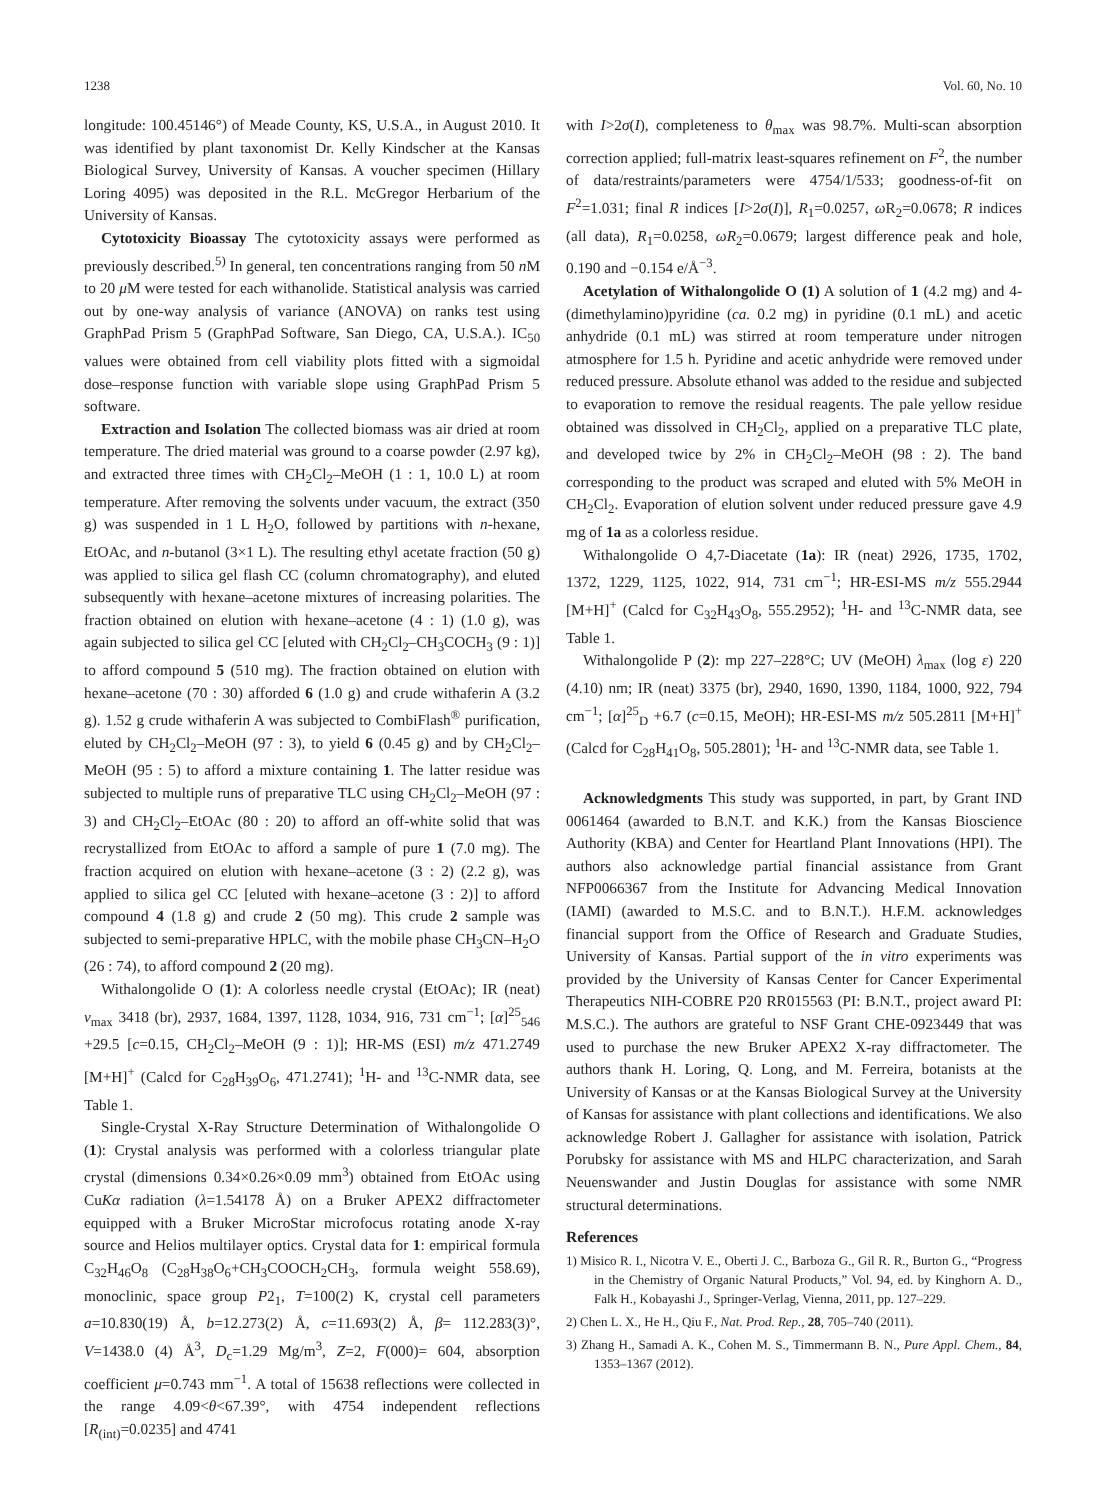1238 Vol. 60, No. 10
longitude: 100.45146°) of Meade County, KS, U.S.A., in August 2010. It was identified by plant taxonomist Dr. Kelly Kindscher at the Kansas Biological Survey, University of Kansas. A voucher specimen (Hillary Loring 4095) was deposited in the R.L. McGregor Herbarium of the University of Kansas.
Cytotoxicity Bioassay The cytotoxicity assays were performed as previously described.<sup>5)</sup> In general, ten concentrations ranging from 50 n M to 20 μ M were tested for each withanolide. Statistical analysis was carried out by one-way analysis of variance (ANOVA) on ranks test using GraphPad Prism 5 (GraphPad Software, San Diego, CA, U.S.A.). IC<sub>50</sub> values were obtained from cell viability plots fitted with a sigmoidal dose–response function with variable slope using GraphPad Prism 5 software.
Extraction and Isolation The collected biomass was air dried at room temperature. The dried material was ground to a coarse powder (2.97 kg), and extracted three times with CH<sub>2</sub>Cl<sub>2</sub>–MeOH (1 : 1, 10.0 L) at room temperature. After removing the solvents under vacuum, the extract (350 g) was suspended in 1 L H<sub>2</sub>O, followed by partitions with n-hexane, EtOAc, and n-butanol (3×1 L). The resulting ethyl acetate fraction (50 g) was applied to silica gel flash CC (column chromatography), and eluted subsequently with hexane–acetone mixtures of increasing polarities. The fraction obtained on elution with hexane–acetone (4 : 1) (1.0 g), was again subjected to silica gel CC [eluted with CH<sub>2</sub>Cl<sub>2</sub>–CH<sub>3</sub>COCH<sub>3</sub> (9 : 1)] to afford compound 5 (510 mg). The fraction obtained on elution with hexane–acetone (70 : 30) afforded 6 (1.0 g) and crude withaferin A (3.2 g). 1.52 g crude withaferin A was subjected to CombiFlash<sup>®</sup> purification, eluted by CH<sub>2</sub>Cl<sub>2</sub>–MeOH (97 : 3), to yield 6 (0.45 g) and by CH<sub>2</sub>Cl<sub>2</sub>–MeOH (95 : 5) to afford a mixture containing 1. The latter residue was subjected to multiple runs of preparative TLC using CH<sub>2</sub>Cl<sub>2</sub>–MeOH (97 : 3) and CH<sub>2</sub>Cl<sub>2</sub>–EtOAc (80 : 20) to afford an off-white solid that was recrystallized from EtOAc to afford a sample of pure 1 (7.0 mg). The fraction acquired on elution with hexane–acetone (3 : 2) (2.2 g), was applied to silica gel CC [eluted with hexane–acetone (3 : 2)] to afford compound 4 (1.8 g) and crude 2 (50 mg). This crude 2 sample was subjected to semi-preparative HPLC, with the mobile phase CH<sub>3</sub>CN–H<sub>2</sub>O (26 : 74), to afford compound 2 (20 mg).
Withalongolide O (1): A colorless needle crystal (EtOAc); IR (neat) v<sub>max</sub> 3418 (br), 2937, 1684, 1397, 1128, 1034, 916, 731 cm<sup>−1</sup>; [α]<sup>25</sup><sub>546</sub> +29.5 [c=0.15, CH<sub>2</sub>Cl<sub>2</sub>–MeOH (9 : 1)]; HR-MS (ESI) m/z 471.2749 [M+H]<sup>+</sup> (Calcd for C<sub>28</sub>H<sub>39</sub>O<sub>6</sub>, 471.2741); <sup>1</sup>H- and <sup>13</sup>C-NMR data, see Table 1.
Single-Crystal X-Ray Structure Determination of Withalongolide O (1): Crystal analysis was performed with a colorless triangular plate crystal (dimensions 0.34×0.26×0.09 mm<sup>3</sup>) obtained from EtOAc using CuKα radiation (λ=1.54178 Å) on a Bruker APEX2 diffractometer equipped with a Bruker MicroStar microfocus rotating anode X-ray source and Helios multilayer optics. Crystal data for 1: empirical formula C<sub>32</sub>H<sub>46</sub>O<sub>8</sub> (C<sub>28</sub>H<sub>38</sub>O<sub>6</sub>+CH<sub>3</sub>COOCH<sub>2</sub>CH<sub>3</sub>, formula weight 558.69), monoclinic, space group P2<sub>1</sub>, T=100(2) K, crystal cell parameters a=10.830(19) Å, b=12.273(2) Å, c=11.693(2) Å, β= 112.283(3)°, V=1438.0 (4) Å<sup>3</sup>, D<sub>c</sub>=1.29 Mg/m<sup>3</sup>, Z=2, F(000)= 604, absorption coefficient μ=0.743 mm<sup>−1</sup>. A total of 15638 reflections were collected in the range 4.09<θ<67.39°, with 4754 independent reflections [R<sub>(int)</sub>=0.0235] and 4741
with I>2σ(I), completeness to θ<sub>max</sub> was 98.7%. Multi-scan absorption correction applied; full-matrix least-squares refinement on F<sup>2</sup>, the number of data/restraints/parameters were 4754/1/533; goodness-of-fit on F<sup>2</sup>=1.031; final R indices [I>2σ(I)], R<sub>1</sub>=0.0257, ω R<sub>2</sub>=0.0678; R indices (all data), R<sub>1</sub>=0.0258, ωR<sub>2</sub>=0.0679; largest difference peak and hole, 0.190 and −0.154 e/Å<sup>−3</sup>.
Acetylation of Withalongolide O (1) A solution of 1 (4.2 mg) and 4-(dimethylamino)pyridine (ca. 0.2 mg) in pyridine (0.1 mL) and acetic anhydride (0.1 mL) was stirred at room temperature under nitrogen atmosphere for 1.5 h. Pyridine and acetic anhydride were removed under reduced pressure. Absolute ethanol was added to the residue and subjected to evaporation to remove the residual reagents. The pale yellow residue obtained was dissolved in CH<sub>2</sub>Cl<sub>2</sub>, applied on a preparative TLC plate, and developed twice by 2% in CH<sub>2</sub>Cl<sub>2</sub>–MeOH (98 : 2). The band corresponding to the product was scraped and eluted with 5% MeOH in CH<sub>2</sub>Cl<sub>2</sub>. Evaporation of elution solvent under reduced pressure gave 4.9 mg of 1a as a colorless residue.
Withalongolide O 4,7-Diacetate (1a): IR (neat) 2926, 1735, 1702, 1372, 1229, 1125, 1022, 914, 731 cm<sup>−1</sup>; HR-ESI-MS m/z 555.2944 [M+H]<sup>+</sup> (Calcd for C<sub>32</sub>H<sub>43</sub>O<sub>8</sub>, 555.2952); <sup>1</sup>H- and <sup>13</sup>C-NMR data, see Table 1.
Withalongolide P (2): mp 227–228°C; UV (MeOH) λ<sub>max</sub> (log ε) 220 (4.10) nm; IR (neat) 3375 (br), 2940, 1690, 1390, 1184, 1000, 922, 794 cm<sup>−1</sup>; [α]<sup>25</sup><sub>D</sub> +6.7 (c=0.15, MeOH); HR-ESI-MS m/z 505.2811 [M+H]<sup>+</sup> (Calcd for C<sub>28</sub>H<sub>41</sub>O<sub>8</sub>, 505.2801); <sup>1</sup>H- and <sup>13</sup>C-NMR data, see Table 1.
Acknowledgments This study was supported, in part, by Grant IND 0061464 (awarded to B.N.T. and K.K.) from the Kansas Bioscience Authority (KBA) and Center for Heartland Plant Innovations (HPI). The authors also acknowledge partial financial assistance from Grant NFP0066367 from the Institute for Advancing Medical Innovation (IAMI) (awarded to M.S.C. and to B.N.T.). H.F.M. acknowledges financial support from the Office of Research and Graduate Studies, University of Kansas. Partial support of the in vitro experiments was provided by the University of Kansas Center for Cancer Experimental Therapeutics NIH-COBRE P20 RR015563 (PI: B.N.T., project award PI: M.S.C.). The authors are grateful to NSF Grant CHE-0923449 that was used to purchase the new Bruker APEX2 X-ray diffractometer. The authors thank H. Loring, Q. Long, and M. Ferreira, botanists at the University of Kansas or at the Kansas Biological Survey at the University of Kansas for assistance with plant collections and identifications. We also acknowledge Robert J. Gallagher for assistance with isolation, Patrick Porubsky for assistance with MS and HLPC characterization, and Sarah Neuenswander and Justin Douglas for assistance with some NMR structural determinations.
References
1) Misico R. I., Nicotra V. E., Oberti J. C., Barboza G., Gil R. R., Burton G., “Progress in the Chemistry of Organic Natural Products,” Vol. 94, ed. by Kinghorn A. D., Falk H., Kobayashi J., Springer-Verlag, Vienna, 2011, pp. 127–229.
2) Chen L. X., He H., Qiu F., Nat. Prod. Rep., 28, 705–740 (2011).
3) Zhang H., Samadi A. K., Cohen M. S., Timmermann B. N., Pure Appl. Chem., 84, 1353–1367 (2012).